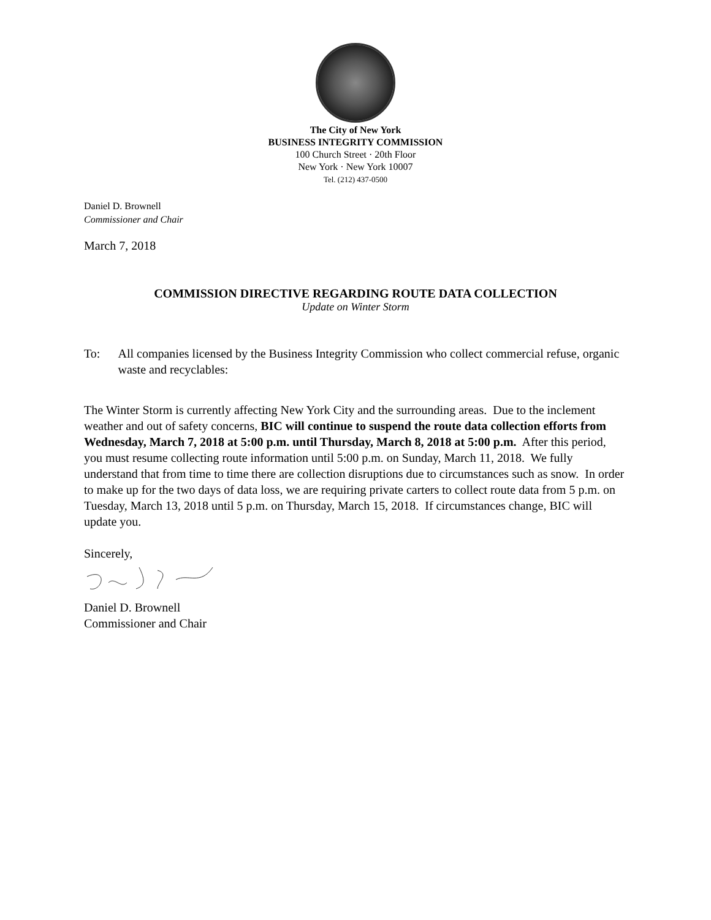The City of New York
BUSINESS INTEGRITY COMMISSION
100 Church Street · 20th Floor
New York · New York 10007
Tel. (212) 437-0500
Daniel D. Brownell
Commissioner and Chair
March 7, 2018
COMMISSION DIRECTIVE REGARDING ROUTE DATA COLLECTION
Update on Winter Storm
To: All companies licensed by the Business Integrity Commission who collect commercial refuse, organic waste and recyclables:
The Winter Storm is currently affecting New York City and the surrounding areas. Due to the inclement weather and out of safety concerns, BIC will continue to suspend the route data collection efforts from Wednesday, March 7, 2018 at 5:00 p.m. until Thursday, March 8, 2018 at 5:00 p.m. After this period, you must resume collecting route information until 5:00 p.m. on Sunday, March 11, 2018. We fully understand that from time to time there are collection disruptions due to circumstances such as snow. In order to make up for the two days of data loss, we are requiring private carters to collect route data from 5 p.m. on Tuesday, March 13, 2018 until 5 p.m. on Thursday, March 15, 2018. If circumstances change, BIC will update you.
Sincerely,
Daniel D. Brownell
Commissioner and Chair